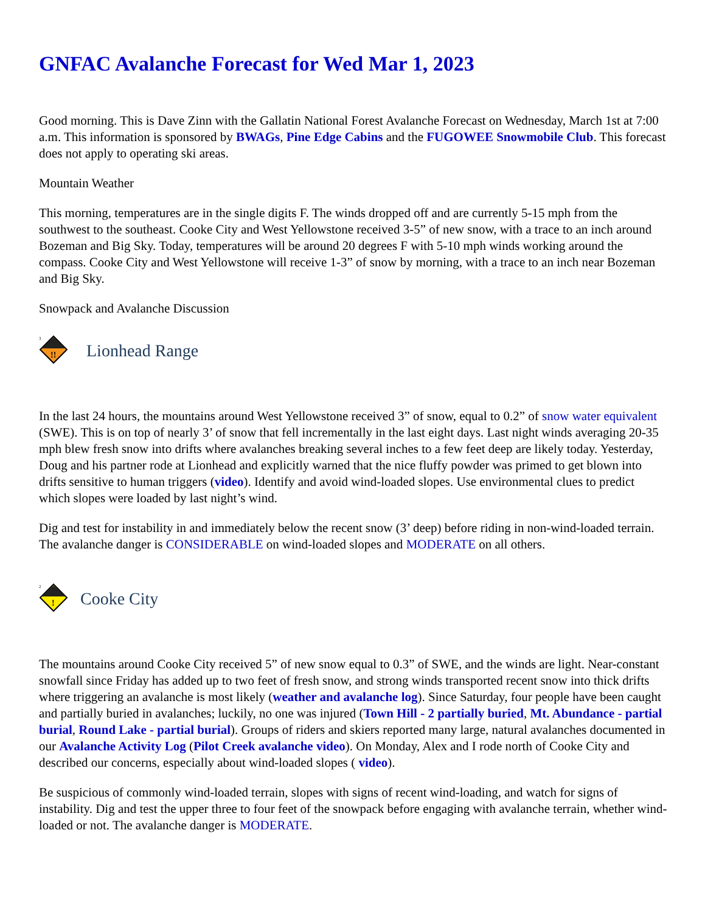GNFAC Avalanche Forecast for Wed Mar 1, 2023
Good morning. This is Dave Zinn with the Gallatin National Forest Avalanche Forecast on Wednesday, March 1st at 7:00 a.m. This information is sponsored by BWAGs, Pine Edge Cabins and the FUGOWEE Snowmobile Club. This forecast does not apply to operating ski areas.
Mountain Weather
This morning, temperatures are in the single digits F. The winds dropped off and are currently 5-15 mph from the southwest to the southeast. Cooke City and West Yellowstone received 3-5” of new snow, with a trace to an inch around Bozeman and Big Sky. Today, temperatures will be around 20 degrees F with 5-10 mph winds working around the compass. Cooke City and West Yellowstone will receive 1-3” of snow by morning, with a trace to an inch near Bozeman and Big Sky.
Snowpack and Avalanche Discussion
3
!!
Lionhead Range
In the last 24 hours, the mountains around West Yellowstone received 3” of snow, equal to 0.2” of snow water equivalent (SWE). This is on top of nearly 3’ of snow that fell incrementally in the last eight days. Last night winds averaging 20-35 mph blew fresh snow into drifts where avalanches breaking several inches to a few feet deep are likely today. Yesterday, Doug and his partner rode at Lionhead and explicitly warned that the nice fluffy powder was primed to get blown into drifts sensitive to human triggers (video). Identify and avoid wind-loaded slopes. Use environmental clues to predict which slopes were loaded by last night’s wind.
Dig and test for instability in and immediately below the recent snow (3’ deep) before riding in non-wind-loaded terrain. The avalanche danger is CONSIDERABLE on wind-loaded slopes and MODERATE on all others.
2
!
Cooke City
The mountains around Cooke City received 5” of new snow equal to 0.3” of SWE, and the winds are light. Near-constant snowfall since Friday has added up to two feet of fresh snow, and strong winds transported recent snow into thick drifts where triggering an avalanche is most likely (weather and avalanche log). Since Saturday, four people have been caught and partially buried in avalanches; luckily, no one was injured (Town Hill - 2 partially buried, Mt. Abundance - partial burial, Round Lake - partial burial). Groups of riders and skiers reported many large, natural avalanches documented in our Avalanche Activity Log (Pilot Creek avalanche video). On Monday, Alex and I rode north of Cooke City and described our concerns, especially about wind-loaded slopes ( video).
Be suspicious of commonly wind-loaded terrain, slopes with signs of recent wind-loading, and watch for signs of instability. Dig and test the upper three to four feet of the snowpack before engaging with avalanche terrain, whether wind-loaded or not. The avalanche danger is MODERATE.